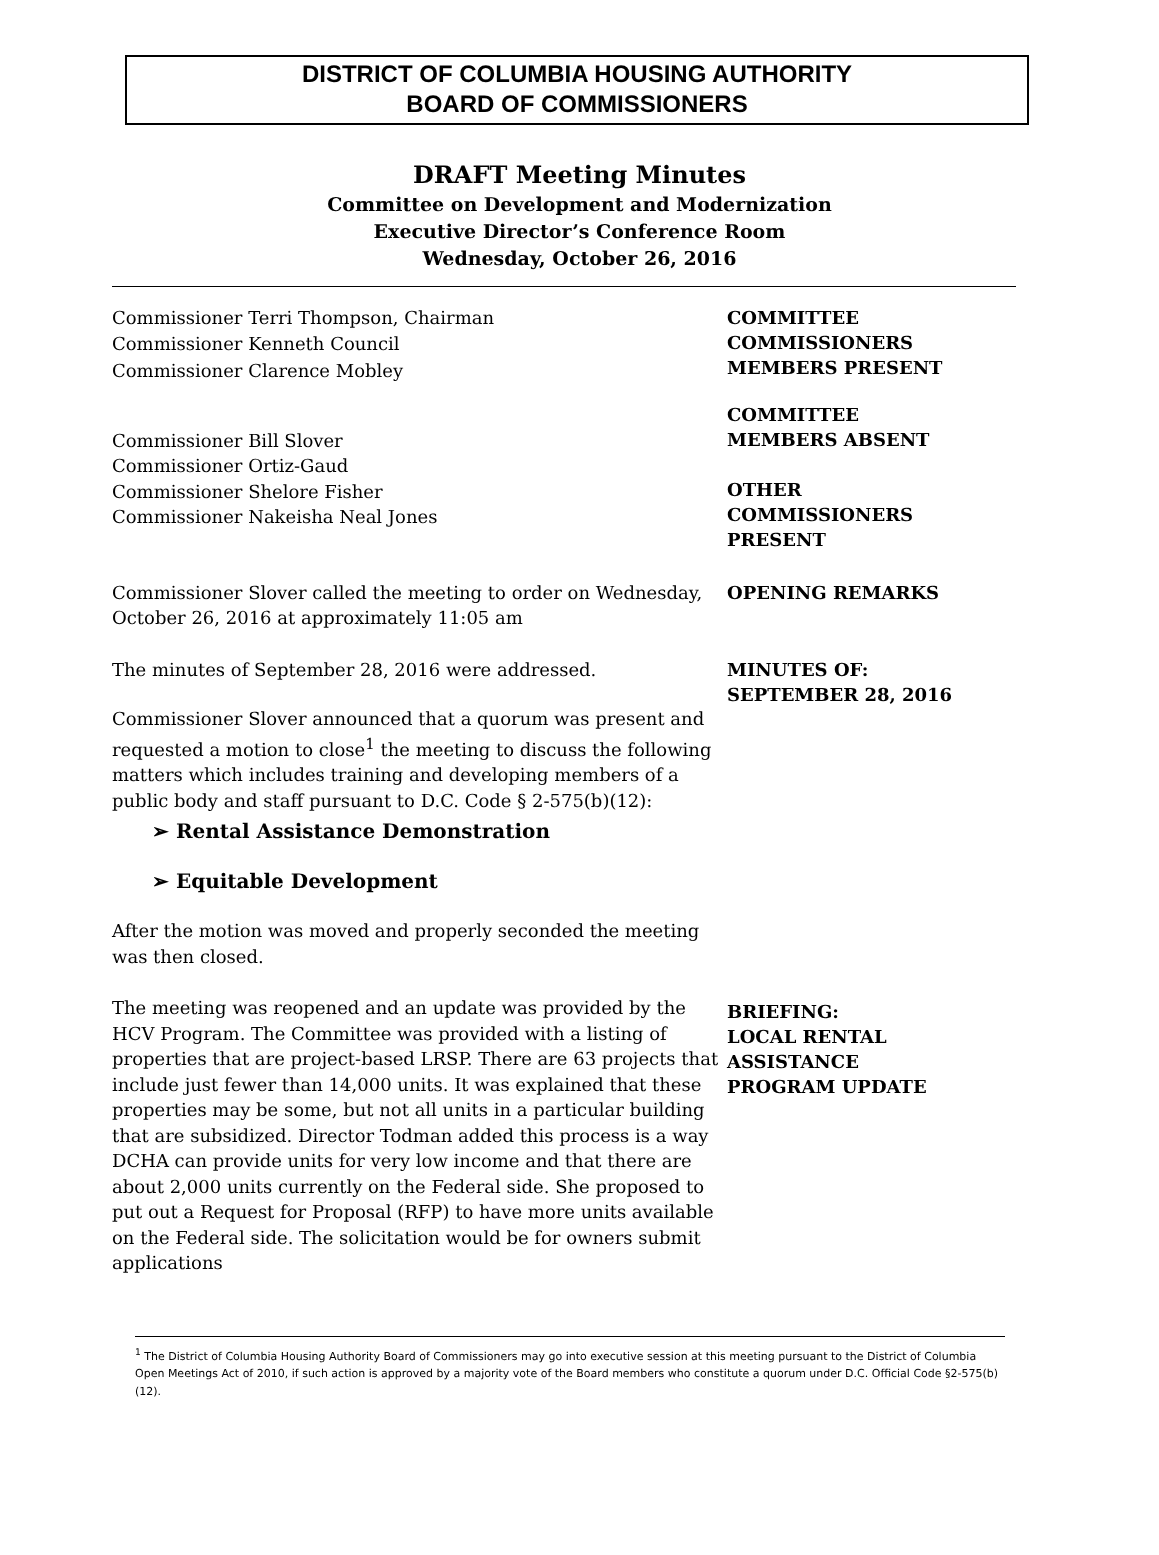DISTRICT OF COLUMBIA HOUSING AUTHORITY
BOARD OF COMMISSIONERS
DRAFT Meeting Minutes
Committee on Development and Modernization
Executive Director’s Conference Room
Wednesday, October 26, 2016
Commissioner Terri Thompson, Chairman
Commissioner Kenneth Council
COMMITTEE
COMMISSIONERS
MEMBERS PRESENT
Commissioner Clarence Mobley
Commissioner Bill Slover
Commissioner Ortiz-Gaud
Commissioner Shelore Fisher
Commissioner Nakeisha Neal Jones
COMMITTEE
MEMBERS ABSENT
OTHER
COMMISSIONERS
PRESENT
Commissioner Slover called the meeting to order on Wednesday, October 26, 2016 at approximately 11:05 am
OPENING REMARKS
The minutes of September 28, 2016 were addressed.
Commissioner Slover announced that a quorum was present and requested a motion to close<sup>1</sup> the meeting to discuss the following matters which includes training and developing members of a public body and staff pursuant to D.C. Code § 2-575(b)(12):
➢ Rental Assistance Demonstration
➢ Equitable Development
After the motion was moved and properly seconded the meeting was then closed.
MINUTES OF:
SEPTEMBER 28, 2016
The meeting was reopened and an update was provided by the HCV Program. The Committee was provided with a listing of properties that are project-based LRSP. There are 63 projects that include just fewer than 14,000 units. It was explained that these properties may be some, but not all units in a particular building that are subsidized. Director Todman added this process is a way DCHA can provide units for very low income and that there are about 2,000 units currently on the Federal side. She proposed to put out a Request for Proposal (RFP) to have more units available on the Federal side. The solicitation would be for owners submit applications
BRIEFING:
LOCAL RENTAL
ASSISTANCE
PROGRAM UPDATE
<sup>1</sup> The District of Columbia Housing Authority Board of Commissioners may go into executive session at this meeting pursuant to the District of Columbia Open Meetings Act of 2010, if such action is approved by a majority vote of the Board members who constitute a quorum under D.C. Official Code §2-575(b)(12).